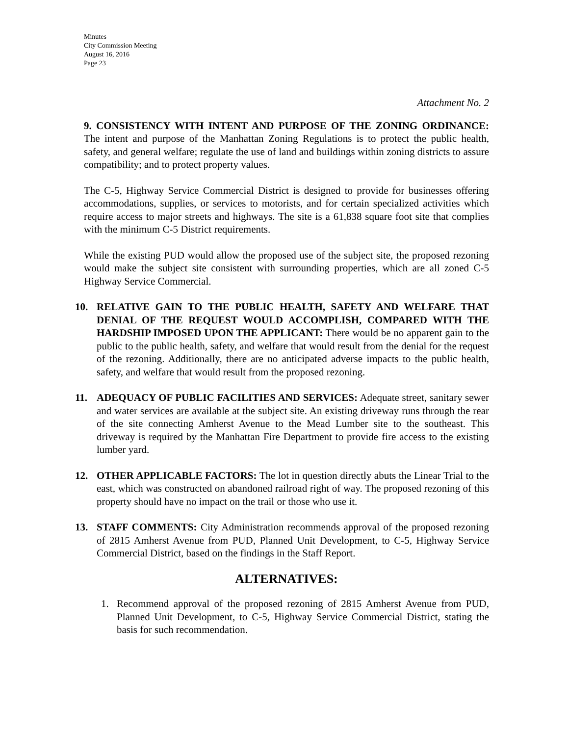Minutes
City Commission Meeting
August 16, 2016
Page 23
Attachment No. 2
9. CONSISTENCY WITH INTENT AND PURPOSE OF THE ZONING ORDINANCE: The intent and purpose of the Manhattan Zoning Regulations is to protect the public health, safety, and general welfare; regulate the use of land and buildings within zoning districts to assure compatibility; and to protect property values.
The C-5, Highway Service Commercial District is designed to provide for businesses offering accommodations, supplies, or services to motorists, and for certain specialized activities which require access to major streets and highways. The site is a 61,838 square foot site that complies with the minimum C-5 District requirements.
While the existing PUD would allow the proposed use of the subject site, the proposed rezoning would make the subject site consistent with surrounding properties, which are all zoned C-5 Highway Service Commercial.
10. RELATIVE GAIN TO THE PUBLIC HEALTH, SAFETY AND WELFARE THAT DENIAL OF THE REQUEST WOULD ACCOMPLISH, COMPARED WITH THE HARDSHIP IMPOSED UPON THE APPLICANT: There would be no apparent gain to the public to the public health, safety, and welfare that would result from the denial for the request of the rezoning. Additionally, there are no anticipated adverse impacts to the public health, safety, and welfare that would result from the proposed rezoning.
11. ADEQUACY OF PUBLIC FACILITIES AND SERVICES: Adequate street, sanitary sewer and water services are available at the subject site. An existing driveway runs through the rear of the site connecting Amherst Avenue to the Mead Lumber site to the southeast. This driveway is required by the Manhattan Fire Department to provide fire access to the existing lumber yard.
12. OTHER APPLICABLE FACTORS: The lot in question directly abuts the Linear Trial to the east, which was constructed on abandoned railroad right of way. The proposed rezoning of this property should have no impact on the trail or those who use it.
13. STAFF COMMENTS: City Administration recommends approval of the proposed rezoning of 2815 Amherst Avenue from PUD, Planned Unit Development, to C-5, Highway Service Commercial District, based on the findings in the Staff Report.
ALTERNATIVES:
1. Recommend approval of the proposed rezoning of 2815 Amherst Avenue from PUD, Planned Unit Development, to C-5, Highway Service Commercial District, stating the basis for such recommendation.